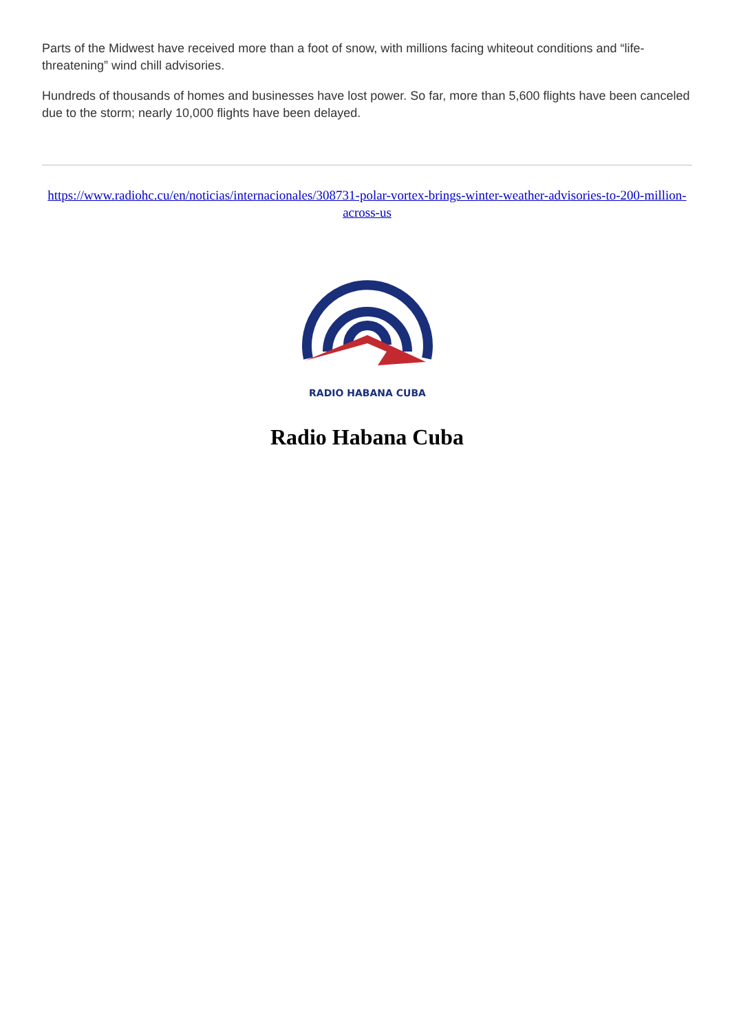Parts of the Midwest have received more than a foot of snow, with millions facing whiteout conditions and “life-threatening” wind chill advisories.
Hundreds of thousands of homes and businesses have lost power. So far, more than 5,600 flights have been canceled due to the storm; nearly 10,000 flights have been delayed.
https://www.radiohc.cu/en/noticias/internacionales/308731-polar-vortex-brings-winter-weather-advisories-to-200-million-across-us
RADIO HABANA CUBA
Radio Habana Cuba